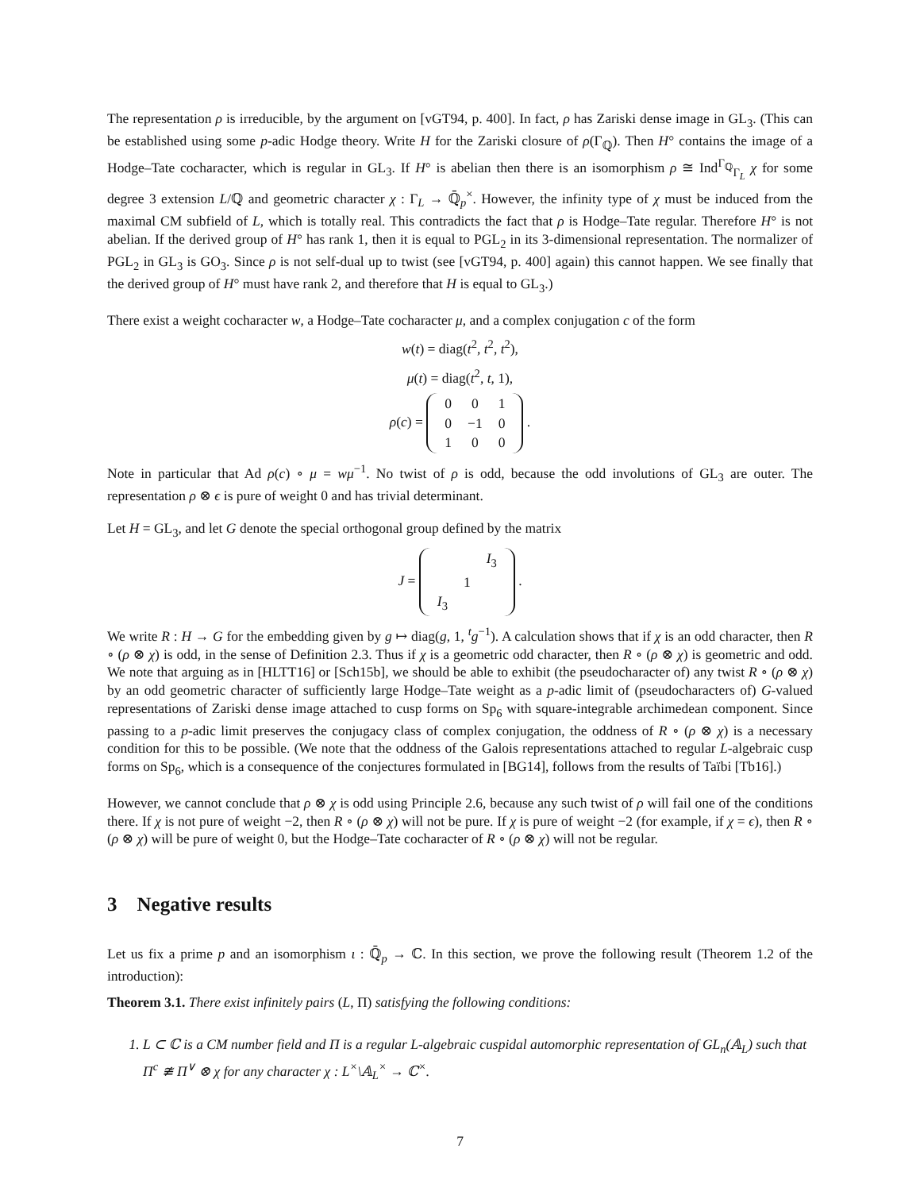The representation ρ is irreducible, by the argument on [vGT94, p. 400]. In fact, ρ has Zariski dense image in GL<sub>3</sub>. (This can be established using some p-adic Hodge theory. Write H for the Zariski closure of ρ(Γ<sub>ℚ</sub>). Then H° contains the image of a Hodge–Tate cocharacter, which is regular in GL<sub>3</sub>. If H° is abelian then there is an isomorphism ρ ≅ Ind<sup>Γ<sub>ℚ</sub></sup><sub>Γ<sub>L</sub></sub> χ for some degree 3 extension L/ℚ and geometric character χ : Γ<sub>L</sub> → ℚ̄<sub>p</sub><sup>×</sup>. However, the infinity type of χ must be induced from the maximal CM subfield of L, which is totally real. This contradicts the fact that ρ is Hodge–Tate regular. Therefore H° is not abelian. If the derived group of H° has rank 1, then it is equal to PGL<sub>2</sub> in its 3-dimensional representation. The normalizer of PGL<sub>2</sub> in GL<sub>3</sub> is GO<sub>3</sub>. Since ρ is not self-dual up to twist (see [vGT94, p. 400] again) this cannot happen. We see finally that the derived group of H° must have rank 2, and therefore that H is equal to GL<sub>3</sub>.)
There exist a weight cocharacter w, a Hodge–Tate cocharacter μ, and a complex conjugation c of the form
w(t) = diag(t<sup>2</sup>, t<sup>2</sup>, t<sup>2</sup>),
μ(t) = diag(t<sup>2</sup>, t, 1),
ρ(c) =
| 0 | 0 | 1 |
| 0 | −1 | 0 |
| 1 | 0 | 0 |
.
Note in particular that Ad ρ(c) ∘ μ = wμ<sup>−1</sup>. No twist of ρ is odd, because the odd involutions of GL<sub>3</sub> are outer. The representation ρ ⊗ ϵ is pure of weight 0 and has trivial determinant.
Let H = GL<sub>3</sub>, and let G denote the special orthogonal group defined by the matrix
J =
| | | I<sub>3</sub> |
| | 1 | |
| I<sub>3</sub> | | |
.
We write R : H → G for the embedding given by g ↦ diag(g, 1, <sup>t</sup>g<sup>−1</sup>). A calculation shows that if χ is an odd character, then R ∘ (ρ ⊗ χ) is odd, in the sense of Definition 2.3. Thus if χ is a geometric odd character, then R ∘ (ρ ⊗ χ) is geometric and odd. We note that arguing as in [HLTT16] or [Sch15b], we should be able to exhibit (the pseudocharacter of) any twist R ∘ (ρ ⊗ χ) by an odd geometric character of sufficiently large Hodge–Tate weight as a p-adic limit of (pseudocharacters of) G-valued representations of Zariski dense image attached to cusp forms on Sp<sub>6</sub> with square-integrable archimedean component. Since passing to a p-adic limit preserves the conjugacy class of complex conjugation, the oddness of R ∘ (ρ ⊗ χ) is a necessary condition for this to be possible. (We note that the oddness of the Galois representations attached to regular L-algebraic cusp forms on Sp<sub>6</sub>, which is a consequence of the conjectures formulated in [BG14], follows from the results of Taïbi [Tb16].)
However, we cannot conclude that ρ ⊗ χ is odd using Principle 2.6, because any such twist of ρ will fail one of the conditions there. If χ is not pure of weight −2, then R ∘ (ρ ⊗ χ) will not be pure. If χ is pure of weight −2 (for example, if χ = ϵ), then R ∘ (ρ ⊗ χ) will be pure of weight 0, but the Hodge–Tate cocharacter of R ∘ (ρ ⊗ χ) will not be regular.
3 Negative results
Let us fix a prime p and an isomorphism ι : ℚ̄<sub>p</sub> → ℂ. In this section, we prove the following result (Theorem 1.2 of the introduction):
Theorem 3.1. There exist infinitely pairs (L, Π) satisfying the following conditions:
1. L ⊂ ℂ is a CM number field and Π is a regular L-algebraic cuspidal automorphic representation of GL<sub>n</sub>(𝔸<sub>L</sub>) such that Π<sup>c</sup> ≇ Π<sup>∨</sup> ⊗ χ for any character χ : L<sup>×</sup>\𝔸<sub>L</sub><sup>×</sup> → ℂ<sup>×</sup>.
7